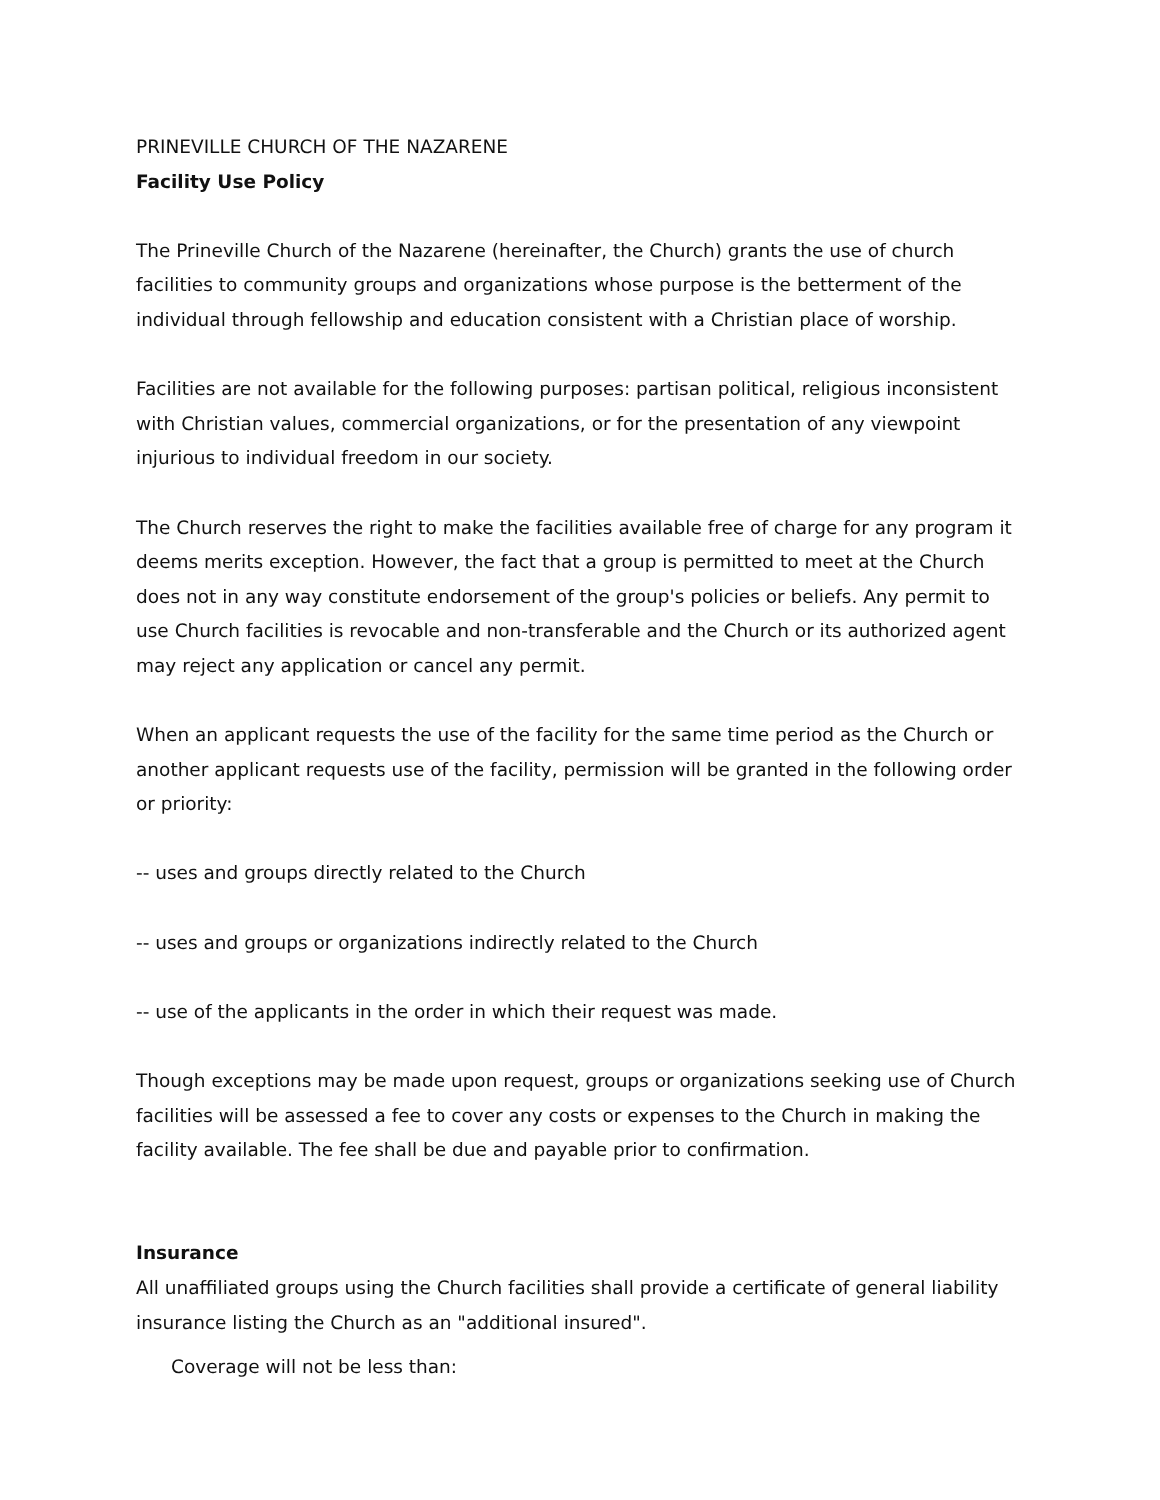PRINEVILLE CHURCH OF THE NAZARENE
Facility Use Policy
The Prineville Church of the Nazarene (hereinafter, the Church) grants the use of church facilities to community groups and organizations whose purpose is the betterment of the individual through fellowship and education consistent with a Christian place of worship.
Facilities are not available for the following purposes: partisan political, religious inconsistent with Christian values, commercial organizations, or for the presentation of any viewpoint injurious to individual freedom in our society.
The Church reserves the right to make the facilities available free of charge for any program it deems merits exception. However, the fact that a group is permitted to meet at the Church does not in any way constitute endorsement of the group's policies or beliefs. Any permit to use Church facilities is revocable and non-transferable and the Church or its authorized agent may reject any application or cancel any permit.
When an applicant requests the use of the facility for the same time period as the Church or another applicant requests use of the facility, permission will be granted in the following order or priority:
-- uses and groups directly related to the Church
-- uses and groups or organizations indirectly related to the Church
-- use of the applicants in the order in which their request was made.
Though exceptions may be made upon request, groups or organizations seeking use of Church facilities will be assessed a fee to cover any costs or expenses to the Church in making the facility available. The fee shall be due and payable prior to confirmation.
Insurance
All unaffiliated groups using the Church facilities shall provide a certificate of general liability insurance listing the Church as an "additional insured".
Coverage will not be less than: